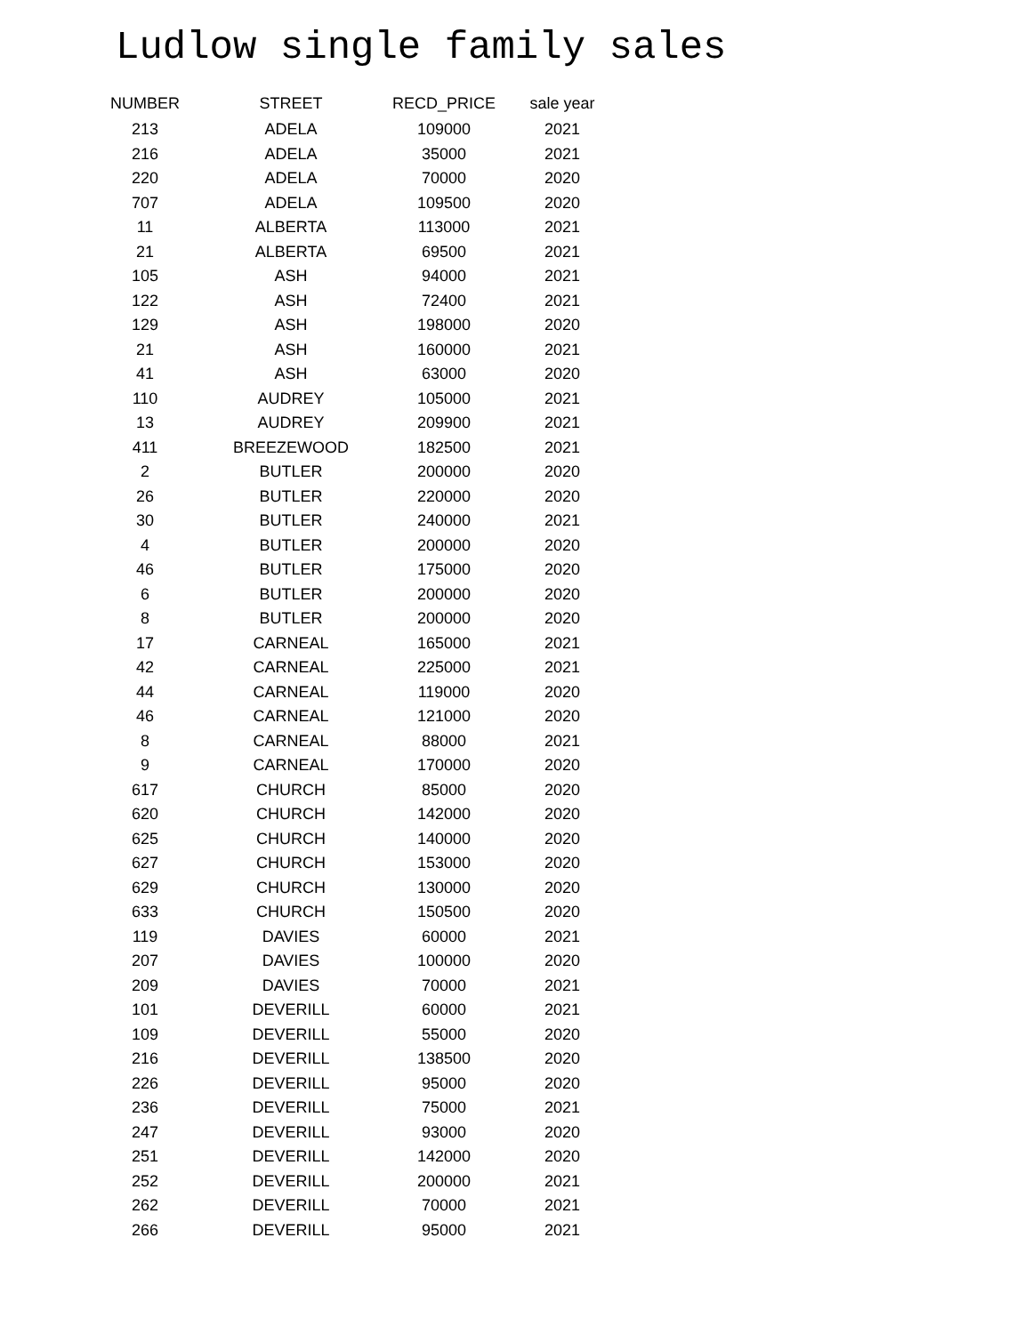Ludlow single family sales
| NUMBER | STREET | RECD_PRICE | sale year |
| --- | --- | --- | --- |
| 213 | ADELA | 109000 | 2021 |
| 216 | ADELA | 35000 | 2021 |
| 220 | ADELA | 70000 | 2020 |
| 707 | ADELA | 109500 | 2020 |
| 11 | ALBERTA | 113000 | 2021 |
| 21 | ALBERTA | 69500 | 2021 |
| 105 | ASH | 94000 | 2021 |
| 122 | ASH | 72400 | 2021 |
| 129 | ASH | 198000 | 2020 |
| 21 | ASH | 160000 | 2021 |
| 41 | ASH | 63000 | 2020 |
| 110 | AUDREY | 105000 | 2021 |
| 13 | AUDREY | 209900 | 2021 |
| 411 | BREEZEWOOD | 182500 | 2021 |
| 2 | BUTLER | 200000 | 2020 |
| 26 | BUTLER | 220000 | 2020 |
| 30 | BUTLER | 240000 | 2021 |
| 4 | BUTLER | 200000 | 2020 |
| 46 | BUTLER | 175000 | 2020 |
| 6 | BUTLER | 200000 | 2020 |
| 8 | BUTLER | 200000 | 2020 |
| 17 | CARNEAL | 165000 | 2021 |
| 42 | CARNEAL | 225000 | 2021 |
| 44 | CARNEAL | 119000 | 2020 |
| 46 | CARNEAL | 121000 | 2020 |
| 8 | CARNEAL | 88000 | 2021 |
| 9 | CARNEAL | 170000 | 2020 |
| 617 | CHURCH | 85000 | 2020 |
| 620 | CHURCH | 142000 | 2020 |
| 625 | CHURCH | 140000 | 2020 |
| 627 | CHURCH | 153000 | 2020 |
| 629 | CHURCH | 130000 | 2020 |
| 633 | CHURCH | 150500 | 2020 |
| 119 | DAVIES | 60000 | 2021 |
| 207 | DAVIES | 100000 | 2020 |
| 209 | DAVIES | 70000 | 2021 |
| 101 | DEVERILL | 60000 | 2021 |
| 109 | DEVERILL | 55000 | 2020 |
| 216 | DEVERILL | 138500 | 2020 |
| 226 | DEVERILL | 95000 | 2020 |
| 236 | DEVERILL | 75000 | 2021 |
| 247 | DEVERILL | 93000 | 2020 |
| 251 | DEVERILL | 142000 | 2020 |
| 252 | DEVERILL | 200000 | 2021 |
| 262 | DEVERILL | 70000 | 2021 |
| 266 | DEVERILL | 95000 | 2021 |